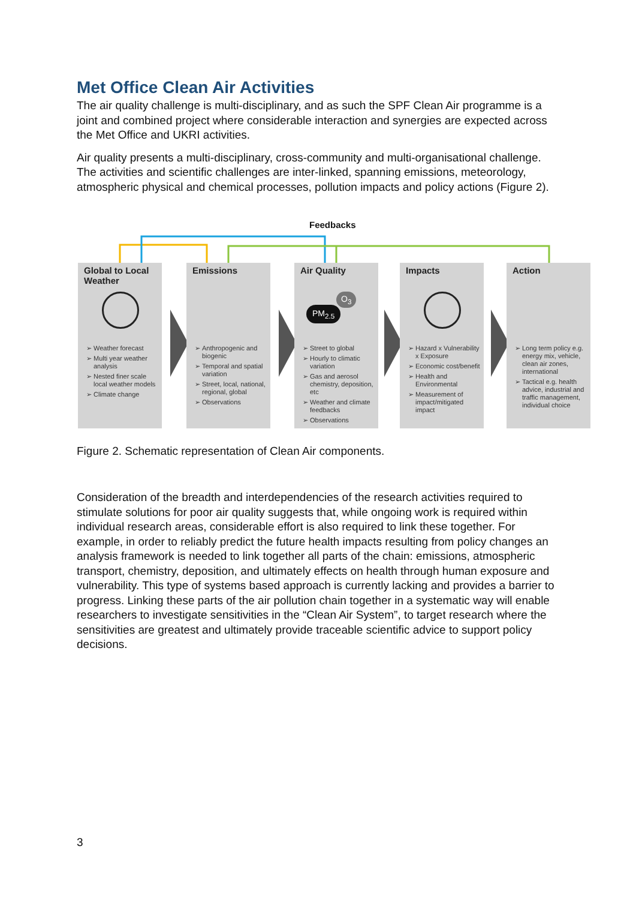Met Office Clean Air Activities
The air quality challenge is multi-disciplinary, and as such the SPF Clean Air programme is a joint and combined project where considerable interaction and synergies are expected across the Met Office and UKRI activities.
Air quality presents a multi-disciplinary, cross-community and multi-organisational challenge. The activities and scientific challenges are inter-linked, spanning emissions, meteorology, atmospheric physical and chemical processes, pollution impacts and policy actions (Figure 2).
Feedbacks
Global to Local Weather
Weather forecast
Multi year weather analysis
Nested finer scale local weather models
Climate change
Emissions
Anthropogenic and biogenic
Temporal and spatial variation
Street, local, national, regional, global
Observations
Air Quality
PM<sub>2.5</sub>
O<sub>3</sub>
Street to global
Hourly to climatic variation
Gas and aerosol chemistry, deposition, etc
Weather and climate feedbacks
Observations
Impacts
Hazard x Vulnerability x Exposure
Economic cost/benefit
Health and Environmental
Measurement of impact/mitigated impact
Action
Long term policy e.g. energy mix, vehicle, clean air zones, international
Tactical e.g. health advice, industrial and traffic management, individual choice
Figure 2. Schematic representation of Clean Air components.
Consideration of the breadth and interdependencies of the research activities required to stimulate solutions for poor air quality suggests that, while ongoing work is required within individual research areas, considerable effort is also required to link these together. For example, in order to reliably predict the future health impacts resulting from policy changes an analysis framework is needed to link together all parts of the chain: emissions, atmospheric transport, chemistry, deposition, and ultimately effects on health through human exposure and vulnerability. This type of systems based approach is currently lacking and provides a barrier to progress. Linking these parts of the air pollution chain together in a systematic way will enable researchers to investigate sensitivities in the “Clean Air System”, to target research where the sensitivities are greatest and ultimately provide traceable scientific advice to support policy decisions.
3